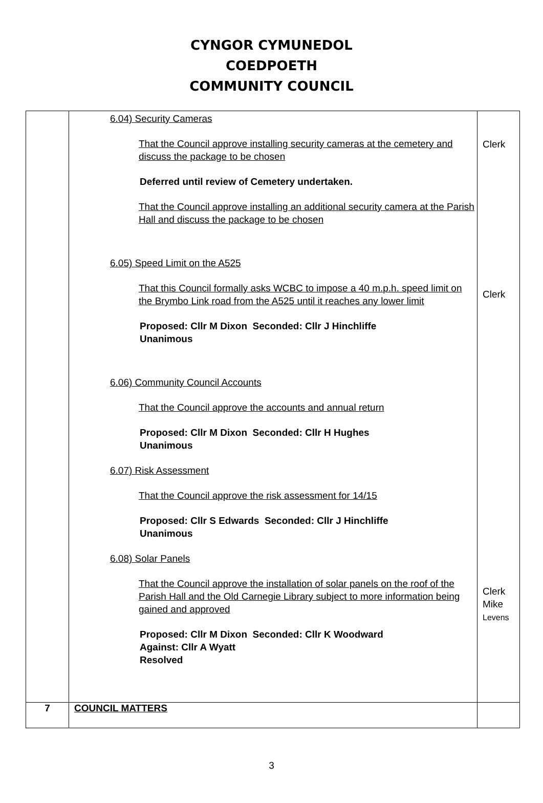CYNGOR CYMUNEDOL
COEDPOETH
COMMUNITY COUNCIL
| | 6.04) Security Cameras That the Council approve installing security cameras at the cemetery and discuss the package to be chosen Deferred until review of Cemetery undertaken. That the Council approve installing an additional security camera at the Parish Hall and discuss the package to be chosen 6.05) Speed Limit on the A525 That this Council formally asks WCBC to impose a 40 m.p.h. speed limit on the Brymbo Link road from the A525 until it reaches any lower limit Proposed: Cllr M Dixon Seconded: Cllr J Hinchliffe Unanimous 6.06) Community Council Accounts That the Council approve the accounts and annual return Proposed: Cllr M Dixon Seconded: Cllr H Hughes Unanimous 6.07) Risk Assessment That the Council approve the risk assessment for 14/15 Proposed: Cllr S Edwards Seconded: Cllr J Hinchliffe Unanimous 6.08) Solar Panels That the Council approve the installation of solar panels on the roof of the Parish Hall and the Old Carnegie Library subject to more information being gained and approved Proposed: Cllr M Dixon Seconded: Cllr K Woodward Against: Cllr A Wyatt Resolved | Clerk Clerk Clerk Mike Levens |
| 7 | COUNCIL MATTERS | |
3